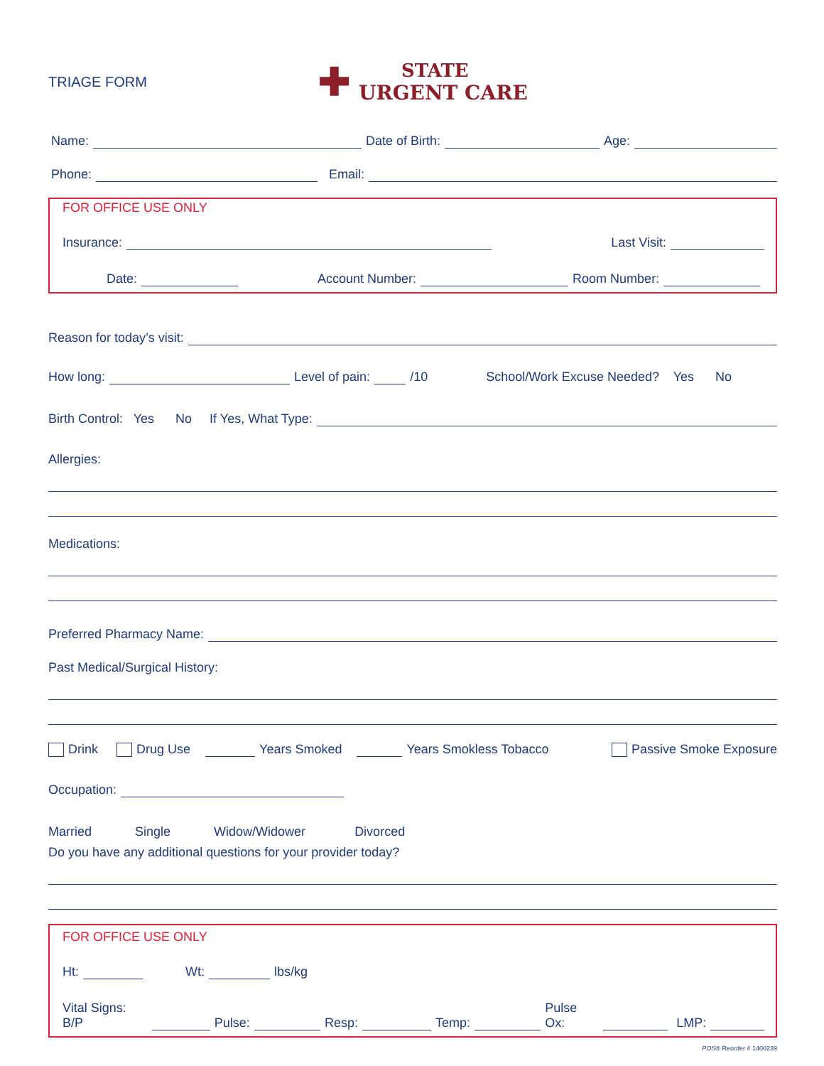TRIAGE FORM
✚
STATE
URGENT CARE
Name: Date of Birth: Age:
Phone: Email:
FOR OFFICE USE ONLY
Insurance: Last Visit:
Date: Account Number: Room Number:
Reason for today’s visit:
How long: Level of pain: /10 School/Work Excuse Needed? Yes No
Birth Control: Yes No If Yes, What Type:
Allergies:
Medications:
Preferred Pharmacy Name:
Past Medical/Surgical History:
Drink Drug Use Years Smoked Years Smokless Tobacco Passive Smoke Exposure
Occupation:
Married Single Widow/Widower Divorced
Do you have any additional questions for your provider today?
FOR OFFICE USE ONLY
Ht: Wt: lbs/kg
Vital Signs: B/P Pulse: Resp: Temp: Pulse Ox: LMP:
POS® Reorder # 1400239